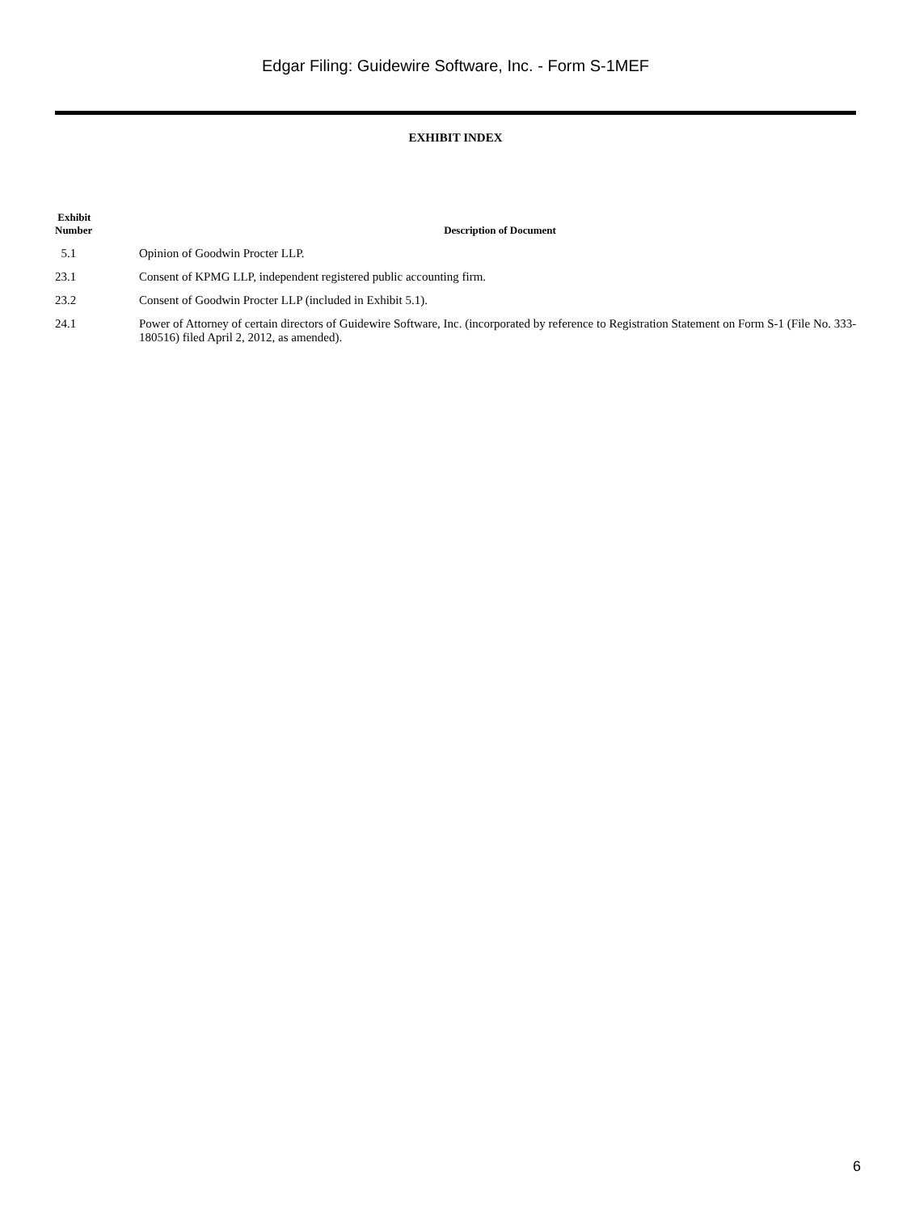Edgar Filing: Guidewire Software, Inc. - Form S-1MEF
EXHIBIT INDEX
| Exhibit Number | Description of Document |
| --- | --- |
| 5.1 | Opinion of Goodwin Procter LLP. |
| 23.1 | Consent of KPMG LLP, independent registered public accounting firm. |
| 23.2 | Consent of Goodwin Procter LLP (included in Exhibit 5.1). |
| 24.1 | Power of Attorney of certain directors of Guidewire Software, Inc. (incorporated by reference to Registration Statement on Form S-1 (File No. 333-180516) filed April 2, 2012, as amended). |
6